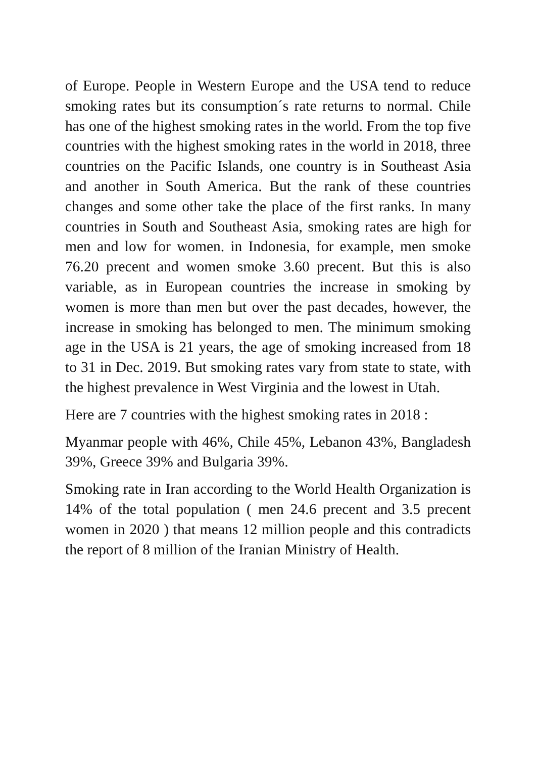of Europe. People in Western Europe and the USA tend to reduce smoking rates but its consumption´s rate returns to normal. Chile has one of the highest smoking rates in the world. From the top five countries with the highest smoking rates in the world in 2018, three countries on the Pacific Islands, one country is in Southeast Asia and another in South America. But the rank of these countries changes and some other take the place of the first ranks. In many countries in South and Southeast Asia, smoking rates are high for men and low for women. in Indonesia, for example, men smoke 76.20 precent and women smoke 3.60 precent. But this is also variable, as in European countries the increase in smoking by women is more than men but over the past decades, however, the increase in smoking has belonged to men. The minimum smoking age in the USA is 21 years, the age of smoking increased from 18 to 31 in Dec. 2019. But smoking rates vary from state to state, with the highest prevalence in West Virginia and the lowest in Utah.
Here are 7 countries with the highest smoking rates in 2018 :
Myanmar people with 46%, Chile 45%, Lebanon 43%, Bangladesh 39%, Greece 39% and Bulgaria 39%.
Smoking rate in Iran according to the World Health Organization is 14% of the total population ( men 24.6 precent and 3.5 precent women in 2020 ) that means 12 million people and this contradicts the report of 8 million of the Iranian Ministry of Health.